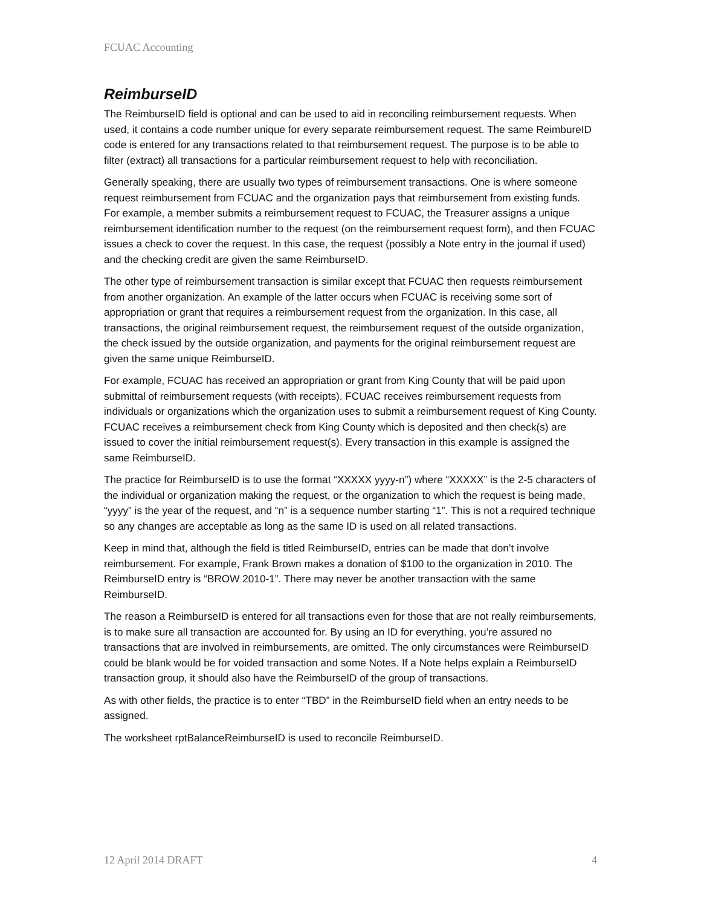FCUAC Accounting
ReimburseID
The ReimburseID field is optional and can be used to aid in reconciling reimbursement requests. When used, it contains a code number unique for every separate reimbursement request. The same ReimbureID code is entered for any transactions related to that reimbursement request. The purpose is to be able to filter (extract) all transactions for a particular reimbursement request to help with reconciliation.
Generally speaking, there are usually two types of reimbursement transactions. One is where someone request reimbursement from FCUAC and the organization pays that reimbursement from existing funds. For example, a member submits a reimbursement request to FCUAC, the Treasurer assigns a unique reimbursement identification number to the request (on the reimbursement request form), and then FCUAC issues a check to cover the request. In this case, the request (possibly a Note entry in the journal if used) and the checking credit are given the same ReimburseID.
The other type of reimbursement transaction is similar except that FCUAC then requests reimbursement from another organization. An example of the latter occurs when FCUAC is receiving some sort of appropriation or grant that requires a reimbursement request from the organization. In this case, all transactions, the original reimbursement request, the reimbursement request of the outside organization, the check issued by the outside organization, and payments for the original reimbursement request are given the same unique ReimburseID.
For example, FCUAC has received an appropriation or grant from King County that will be paid upon submittal of reimbursement requests (with receipts). FCUAC receives reimbursement requests from individuals or organizations which the organization uses to submit a reimbursement request of King County. FCUAC receives a reimbursement check from King County which is deposited and then check(s) are issued to cover the initial reimbursement request(s). Every transaction in this example is assigned the same ReimburseID.
The practice for ReimburseID is to use the format “XXXXX yyyy-n”) where “XXXXX” is the 2-5 characters of the individual or organization making the request, or the organization to which the request is being made, “yyyy” is the year of the request, and “n” is a sequence number starting “1”. This is not a required technique so any changes are acceptable as long as the same ID is used on all related transactions.
Keep in mind that, although the field is titled ReimburseID, entries can be made that don’t involve reimbursement. For example, Frank Brown makes a donation of $100 to the organization in 2010. The ReimburseID entry is “BROW 2010-1”. There may never be another transaction with the same ReimburseID.
The reason a ReimburseID is entered for all transactions even for those that are not really reimbursements, is to make sure all transaction are accounted for. By using an ID for everything, you’re assured no transactions that are involved in reimbursements, are omitted. The only circumstances were ReimburseID could be blank would be for voided transaction and some Notes. If a Note helps explain a ReimburseID transaction group, it should also have the ReimburseID of the group of transactions.
As with other fields, the practice is to enter “TBD” in the ReimburseID field when an entry needs to be assigned.
The worksheet rptBalanceReimburseID is used to reconcile ReimburseID.
12 April 2014 DRAFT 4